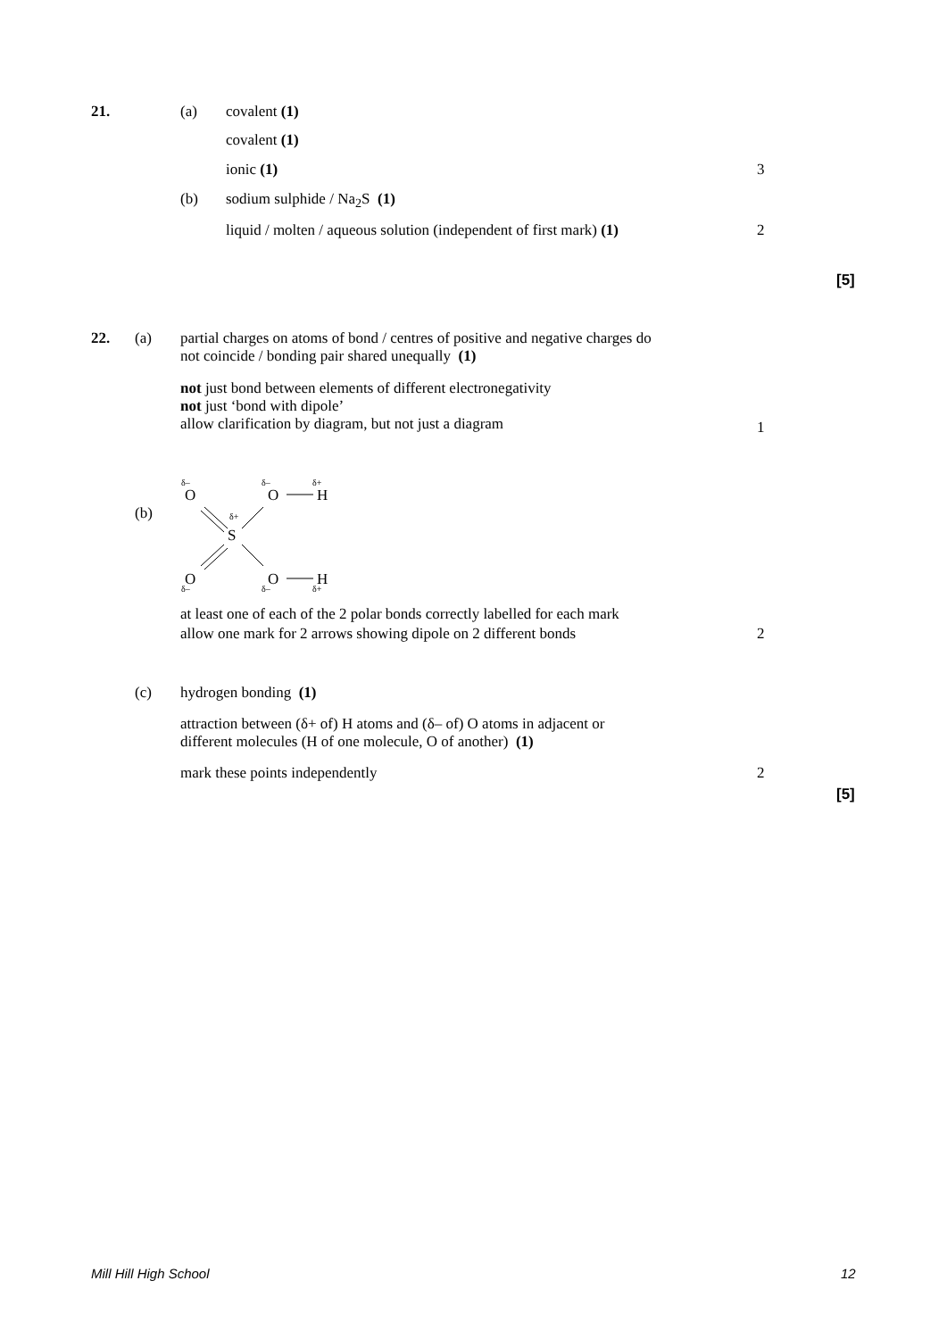21. (a) covalent (1)
covalent (1)
ionic (1) 3
(b) sodium sulphide / Na<sub>2</sub>S (1)
liquid / molten / aqueous solution (independent of first mark) (1) 2
[5]
22. (a)
partial charges on atoms of bond / centres of positive and negative charges do
not coincide / bonding pair shared unequally (1)
not just bond between elements of different electronegativity
not just ‘bond with dipole’
allow clarification by diagram, but not just a diagram
1
(b)
O
O
H
S
O
O
H
δ–
δ–
δ+
δ+
δ–
δ–
δ+
at least one of each of the 2 polar bonds correctly labelled for each mark
allow one mark for 2 arrows showing dipole on 2 different bonds
2
(c) hydrogen bonding (1)
attraction between (δ+ of) H atoms and (δ– of) O atoms in adjacent or
different molecules (H of one molecule, O of another) (1)
mark these points independently 2
[5]
Mill Hill High School 12